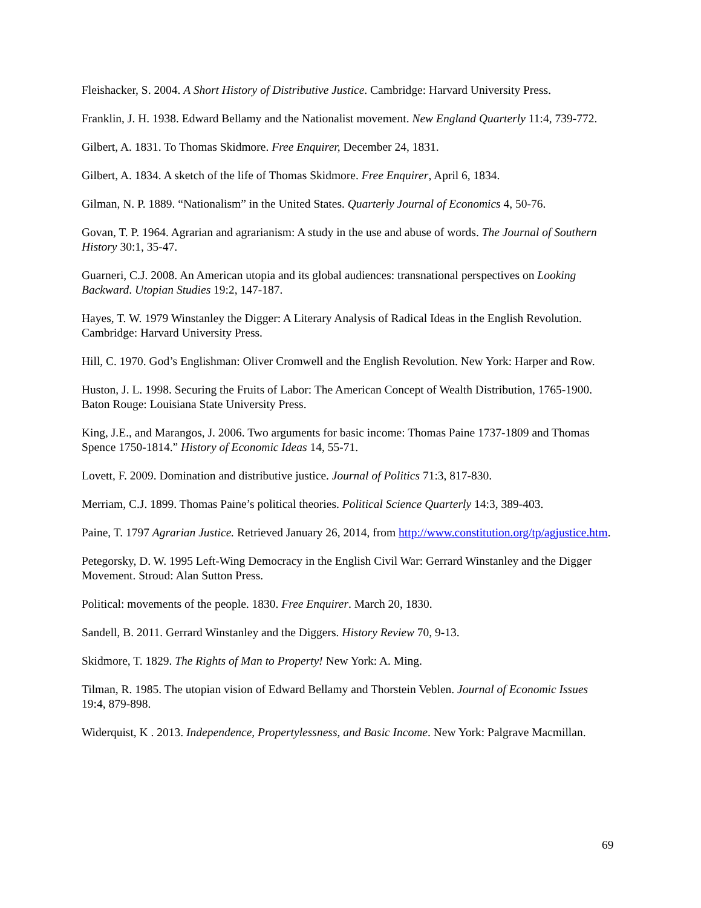Fleishacker, S. 2004. A Short History of Distributive Justice. Cambridge: Harvard University Press.
Franklin, J. H. 1938. Edward Bellamy and the Nationalist movement. New England Quarterly 11:4, 739-772.
Gilbert, A. 1831. To Thomas Skidmore. Free Enquirer, December 24, 1831.
Gilbert, A. 1834. A sketch of the life of Thomas Skidmore. Free Enquirer, April 6, 1834.
Gilman, N. P. 1889. “Nationalism” in the United States. Quarterly Journal of Economics 4, 50-76.
Govan, T. P. 1964. Agrarian and agrarianism: A study in the use and abuse of words. The Journal of Southern History 30:1, 35-47.
Guarneri, C.J. 2008. An American utopia and its global audiences: transnational perspectives on Looking Backward. Utopian Studies 19:2, 147-187.
Hayes, T. W. 1979 Winstanley the Digger: A Literary Analysis of Radical Ideas in the English Revolution. Cambridge: Harvard University Press.
Hill, C. 1970. God’s Englishman: Oliver Cromwell and the English Revolution. New York: Harper and Row.
Huston, J. L. 1998. Securing the Fruits of Labor: The American Concept of Wealth Distribution, 1765-1900. Baton Rouge: Louisiana State University Press.
King, J.E., and Marangos, J. 2006. Two arguments for basic income: Thomas Paine 1737-1809 and Thomas Spence 1750-1814.” History of Economic Ideas 14, 55-71.
Lovett, F. 2009. Domination and distributive justice. Journal of Politics 71:3, 817-830.
Merriam, C.J. 1899. Thomas Paine’s political theories. Political Science Quarterly 14:3, 389-403.
Paine, T. 1797 Agrarian Justice. Retrieved January 26, 2014, from http://www.constitution.org/tp/agjustice.htm.
Petegorsky, D. W. 1995 Left-Wing Democracy in the English Civil War: Gerrard Winstanley and the Digger Movement. Stroud: Alan Sutton Press.
Political: movements of the people. 1830. Free Enquirer. March 20, 1830.
Sandell, B. 2011. Gerrard Winstanley and the Diggers. History Review 70, 9-13.
Skidmore, T. 1829. The Rights of Man to Property! New York: A. Ming.
Tilman, R. 1985. The utopian vision of Edward Bellamy and Thorstein Veblen. Journal of Economic Issues 19:4, 879-898.
Widerquist, K . 2013. Independence, Propertylessness, and Basic Income. New York: Palgrave Macmillan.
69